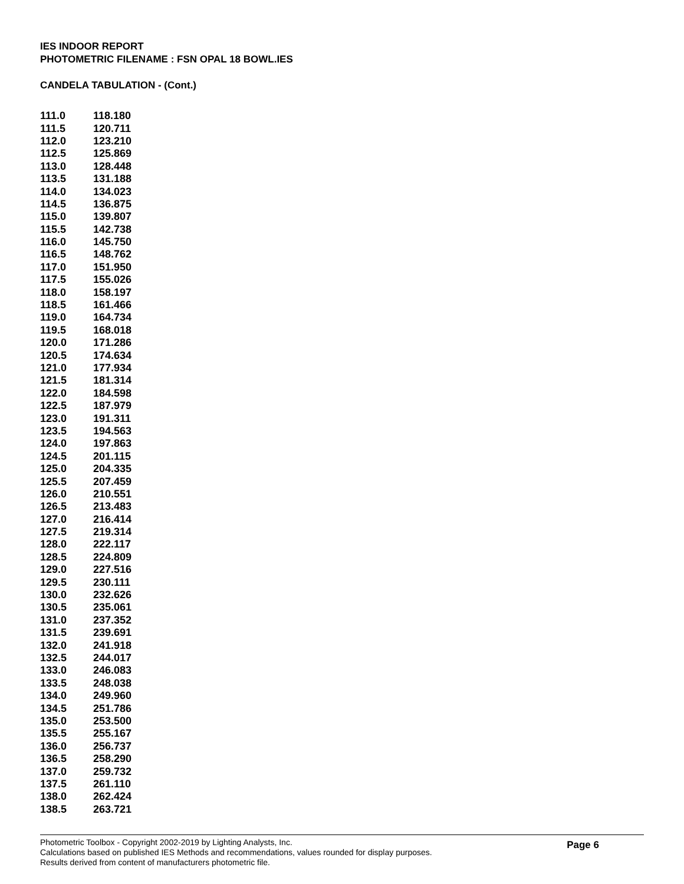IES INDOOR REPORT
PHOTOMETRIC FILENAME : FSN OPAL 18 BOWL.IES
CANDELA TABULATION - (Cont.)
| 111.0 | 118.180 |
| 111.5 | 120.711 |
| 112.0 | 123.210 |
| 112.5 | 125.869 |
| 113.0 | 128.448 |
| 113.5 | 131.188 |
| 114.0 | 134.023 |
| 114.5 | 136.875 |
| 115.0 | 139.807 |
| 115.5 | 142.738 |
| 116.0 | 145.750 |
| 116.5 | 148.762 |
| 117.0 | 151.950 |
| 117.5 | 155.026 |
| 118.0 | 158.197 |
| 118.5 | 161.466 |
| 119.0 | 164.734 |
| 119.5 | 168.018 |
| 120.0 | 171.286 |
| 120.5 | 174.634 |
| 121.0 | 177.934 |
| 121.5 | 181.314 |
| 122.0 | 184.598 |
| 122.5 | 187.979 |
| 123.0 | 191.311 |
| 123.5 | 194.563 |
| 124.0 | 197.863 |
| 124.5 | 201.115 |
| 125.0 | 204.335 |
| 125.5 | 207.459 |
| 126.0 | 210.551 |
| 126.5 | 213.483 |
| 127.0 | 216.414 |
| 127.5 | 219.314 |
| 128.0 | 222.117 |
| 128.5 | 224.809 |
| 129.0 | 227.516 |
| 129.5 | 230.111 |
| 130.0 | 232.626 |
| 130.5 | 235.061 |
| 131.0 | 237.352 |
| 131.5 | 239.691 |
| 132.0 | 241.918 |
| 132.5 | 244.017 |
| 133.0 | 246.083 |
| 133.5 | 248.038 |
| 134.0 | 249.960 |
| 134.5 | 251.786 |
| 135.0 | 253.500 |
| 135.5 | 255.167 |
| 136.0 | 256.737 |
| 136.5 | 258.290 |
| 137.0 | 259.732 |
| 137.5 | 261.110 |
| 138.0 | 262.424 |
| 138.5 | 263.721 |
Photometric Toolbox - Copyright 2002-2019 by Lighting Analysts, Inc.
Calculations based on published IES Methods and recommendations, values rounded for display purposes.
Results derived from content of manufacturers photometric file.
Page 6